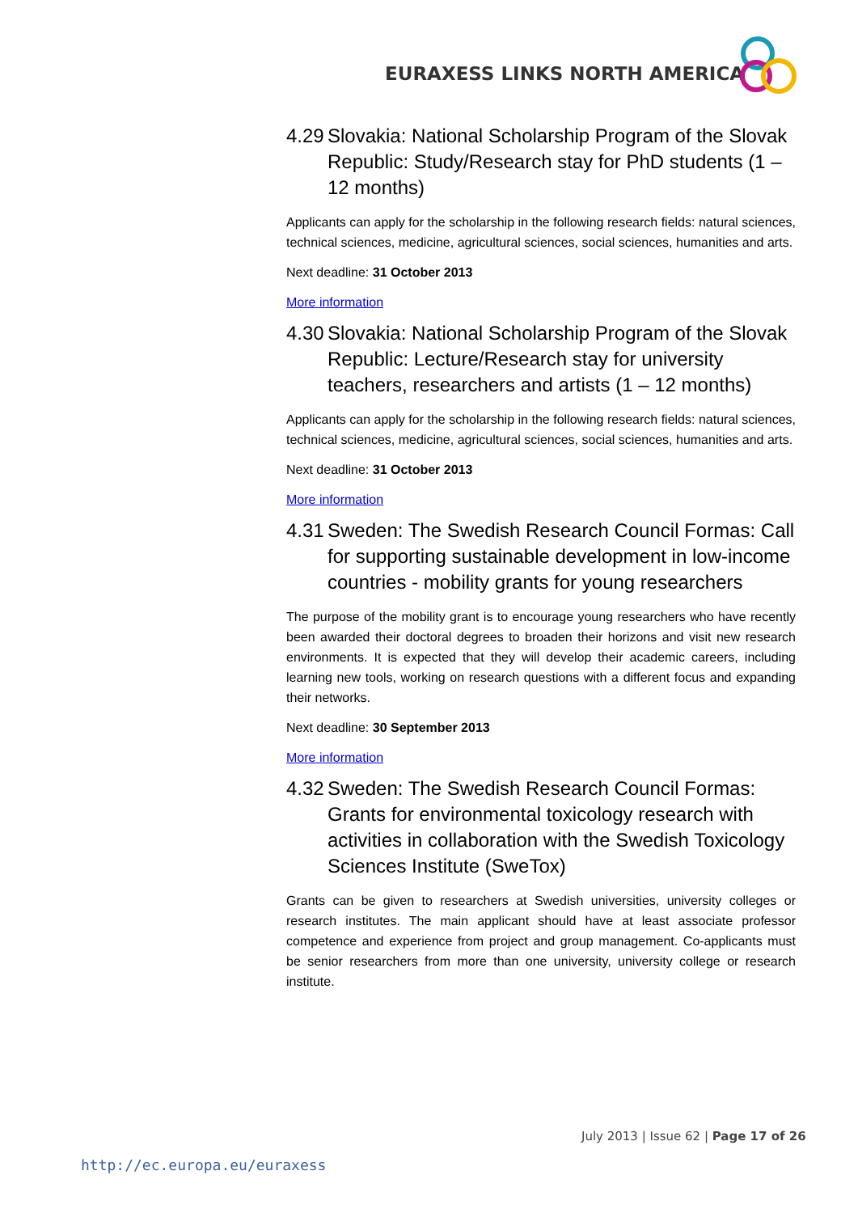EURAXESS LINKS NORTH AMERICA
4.29 Slovakia: National Scholarship Program of the Slovak Republic: Study/Research stay for PhD students (1 – 12 months)
Applicants can apply for the scholarship in the following research fields: natural sciences, technical sciences, medicine, agricultural sciences, social sciences, humanities and arts.
Next deadline: 31 October 2013
More information
4.30 Slovakia: National Scholarship Program of the Slovak Republic: Lecture/Research stay for university teachers, researchers and artists (1 – 12 months)
Applicants can apply for the scholarship in the following research fields: natural sciences, technical sciences, medicine, agricultural sciences, social sciences, humanities and arts.
Next deadline: 31 October 2013
More information
4.31 Sweden: The Swedish Research Council Formas: Call for supporting sustainable development in low-income countries - mobility grants for young researchers
The purpose of the mobility grant is to encourage young researchers who have recently been awarded their doctoral degrees to broaden their horizons and visit new research environments. It is expected that they will develop their academic careers, including learning new tools, working on research questions with a different focus and expanding their networks.
Next deadline: 30 September 2013
More information
4.32 Sweden: The Swedish Research Council Formas: Grants for environmental toxicology research with activities in collaboration with the Swedish Toxicology Sciences Institute (SweTox)
Grants can be given to researchers at Swedish universities, university colleges or research institutes. The main applicant should have at least associate professor competence and experience from project and group management. Co-applicants must be senior researchers from more than one university, university college or research institute.
July 2013 | Issue 62 | Page 17 of 26
http://ec.europa.eu/euraxess